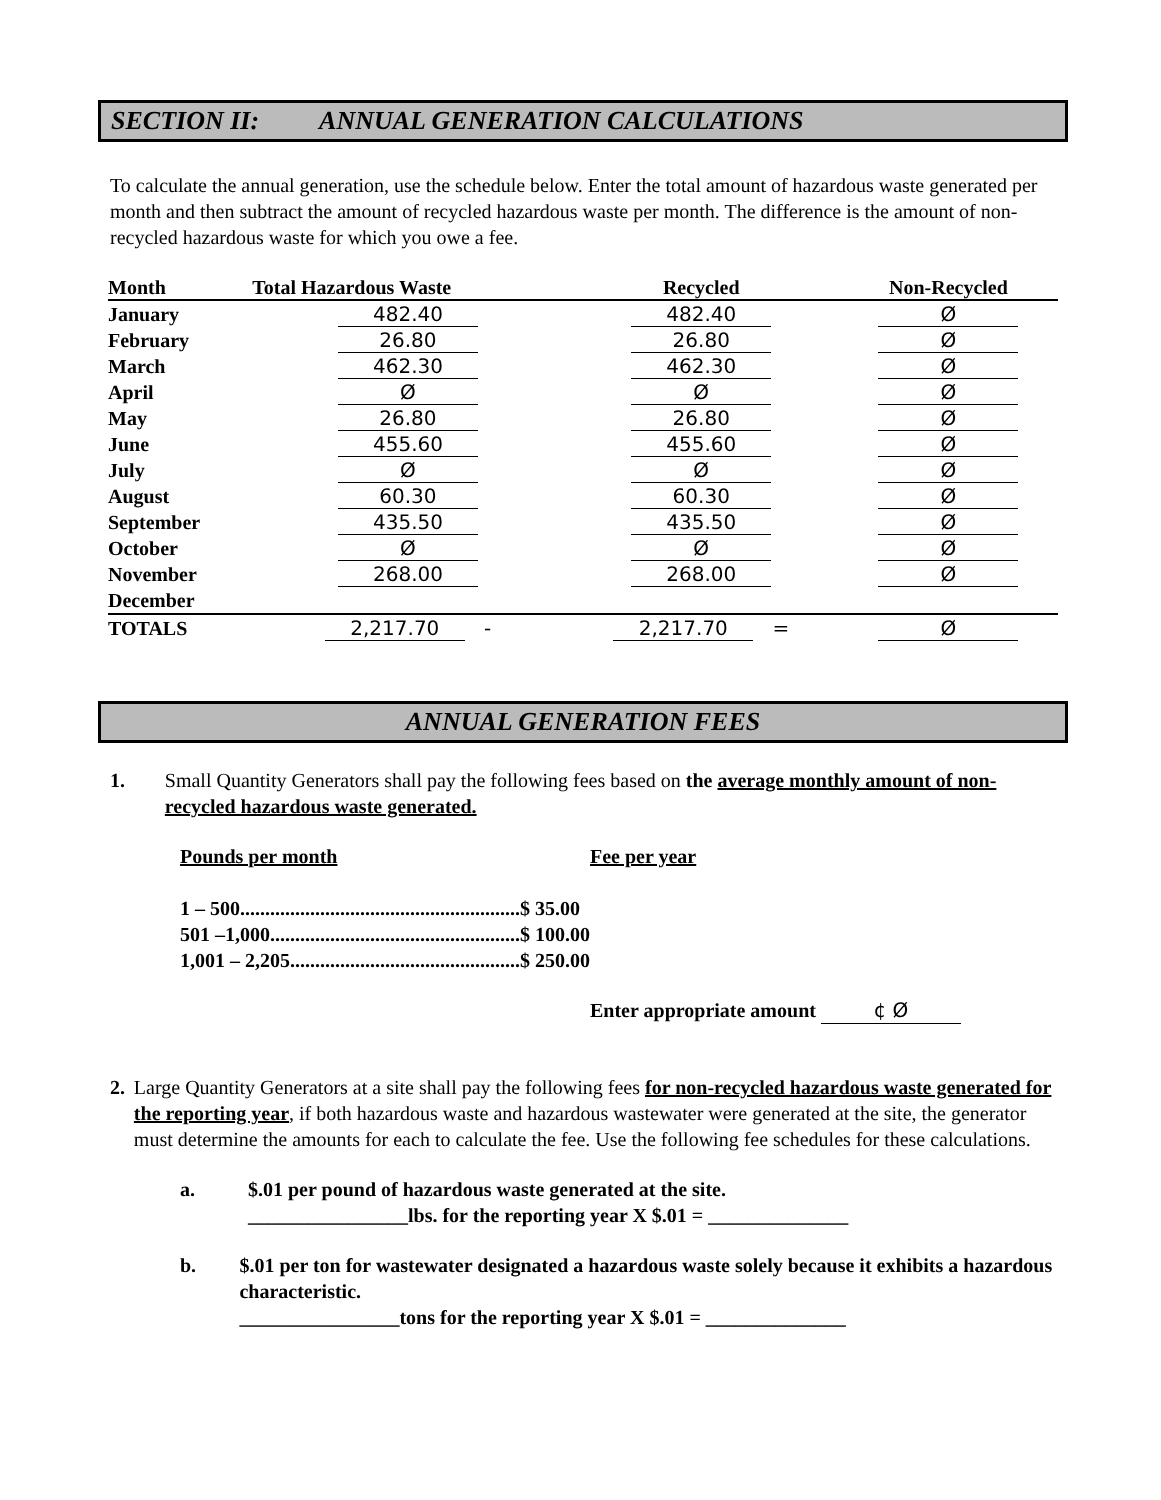SECTION II: ANNUAL GENERATION CALCULATIONS
To calculate the annual generation, use the schedule below. Enter the total amount of hazardous waste generated per month and then subtract the amount of recycled hazardous waste per month. The difference is the amount of non-recycled hazardous waste for which you owe a fee.
| Month | Total Hazardous Waste | Recycled | Non-Recycled |
| --- | --- | --- | --- |
| January | 482.40 | 482.40 | Ø |
| February | 26.80 | 26.80 | Ø |
| March | 462.30 | 462.30 | Ø |
| April | Ø | Ø | Ø |
| May | 26.80 | 26.80 | Ø |
| June | 455.60 | 455.60 | Ø |
| July | Ø | Ø | Ø |
| August | 60.30 | 60.30 | Ø |
| September | 435.50 | 435.50 | Ø |
| October | Ø | Ø | Ø |
| November | 268.00 | 268.00 | Ø |
| December | | | |
| TOTALS | 2,217.70 - | 2,217.70 = | Ø |
ANNUAL GENERATION FEES
1. Small Quantity Generators shall pay the following fees based on the average monthly amount of non-recycled hazardous waste generated.
Pounds per month Fee per year
1 – 500........................................................$ 35.00
501 –1,000..................................................$ 100.00
1,001 – 2,205..............................................$ 250.00
Enter appropriate amount ¢ Ø
2. Large Quantity Generators at a site shall pay the following fees for non-recycled hazardous waste generated for the reporting year, if both hazardous waste and hazardous wastewater were generated at the site, the generator must determine the amounts for each to calculate the fee. Use the following fee schedules for these calculations.
a. $.01 per pound of hazardous waste generated at the site.
________________lbs. for the reporting year X $.01 = ______________
b. $.01 per ton for wastewater designated a hazardous waste solely because it exhibits a hazardous characteristic.
________________tons for the reporting year X $.01 = ______________